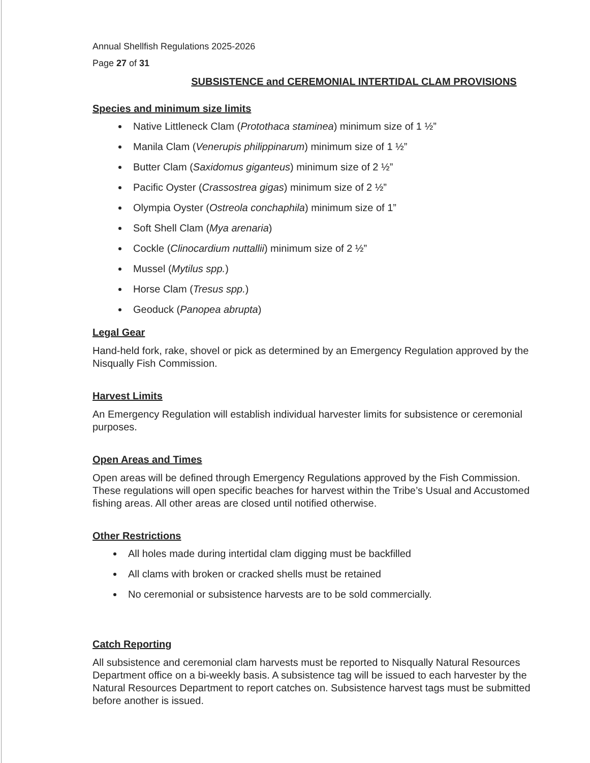Annual Shellfish Regulations 2025-2026
Page 27 of 31
SUBSISTENCE and CEREMONIAL INTERTIDAL CLAM PROVISIONS
Species and minimum size limits
Native Littleneck Clam (Protothaca staminea) minimum size of 1 ½”
Manila Clam (Venerupis philippinarum) minimum size of 1 ½”
Butter Clam (Saxidomus giganteus) minimum size of 2 ½”
Pacific Oyster (Crassostrea gigas) minimum size of 2 ½”
Olympia Oyster (Ostreola conchaphila) minimum size of 1”
Soft Shell Clam (Mya arenaria)
Cockle (Clinocardium nuttallii) minimum size of 2 ½”
Mussel (Mytilus spp.)
Horse Clam (Tresus spp.)
Geoduck (Panopea abrupta)
Legal Gear
Hand-held fork, rake, shovel or pick as determined by an Emergency Regulation approved by the Nisqually Fish Commission.
Harvest Limits
An Emergency Regulation will establish individual harvester limits for subsistence or ceremonial purposes.
Open Areas and Times
Open areas will be defined through Emergency Regulations approved by the Fish Commission. These regulations will open specific beaches for harvest within the Tribe’s Usual and Accustomed fishing areas. All other areas are closed until notified otherwise.
Other Restrictions
All holes made during intertidal clam digging must be backfilled
All clams with broken or cracked shells must be retained
No ceremonial or subsistence harvests are to be sold commercially.
Catch Reporting
All subsistence and ceremonial clam harvests must be reported to Nisqually Natural Resources Department office on a bi-weekly basis. A subsistence tag will be issued to each harvester by the Natural Resources Department to report catches on. Subsistence harvest tags must be submitted before another is issued.